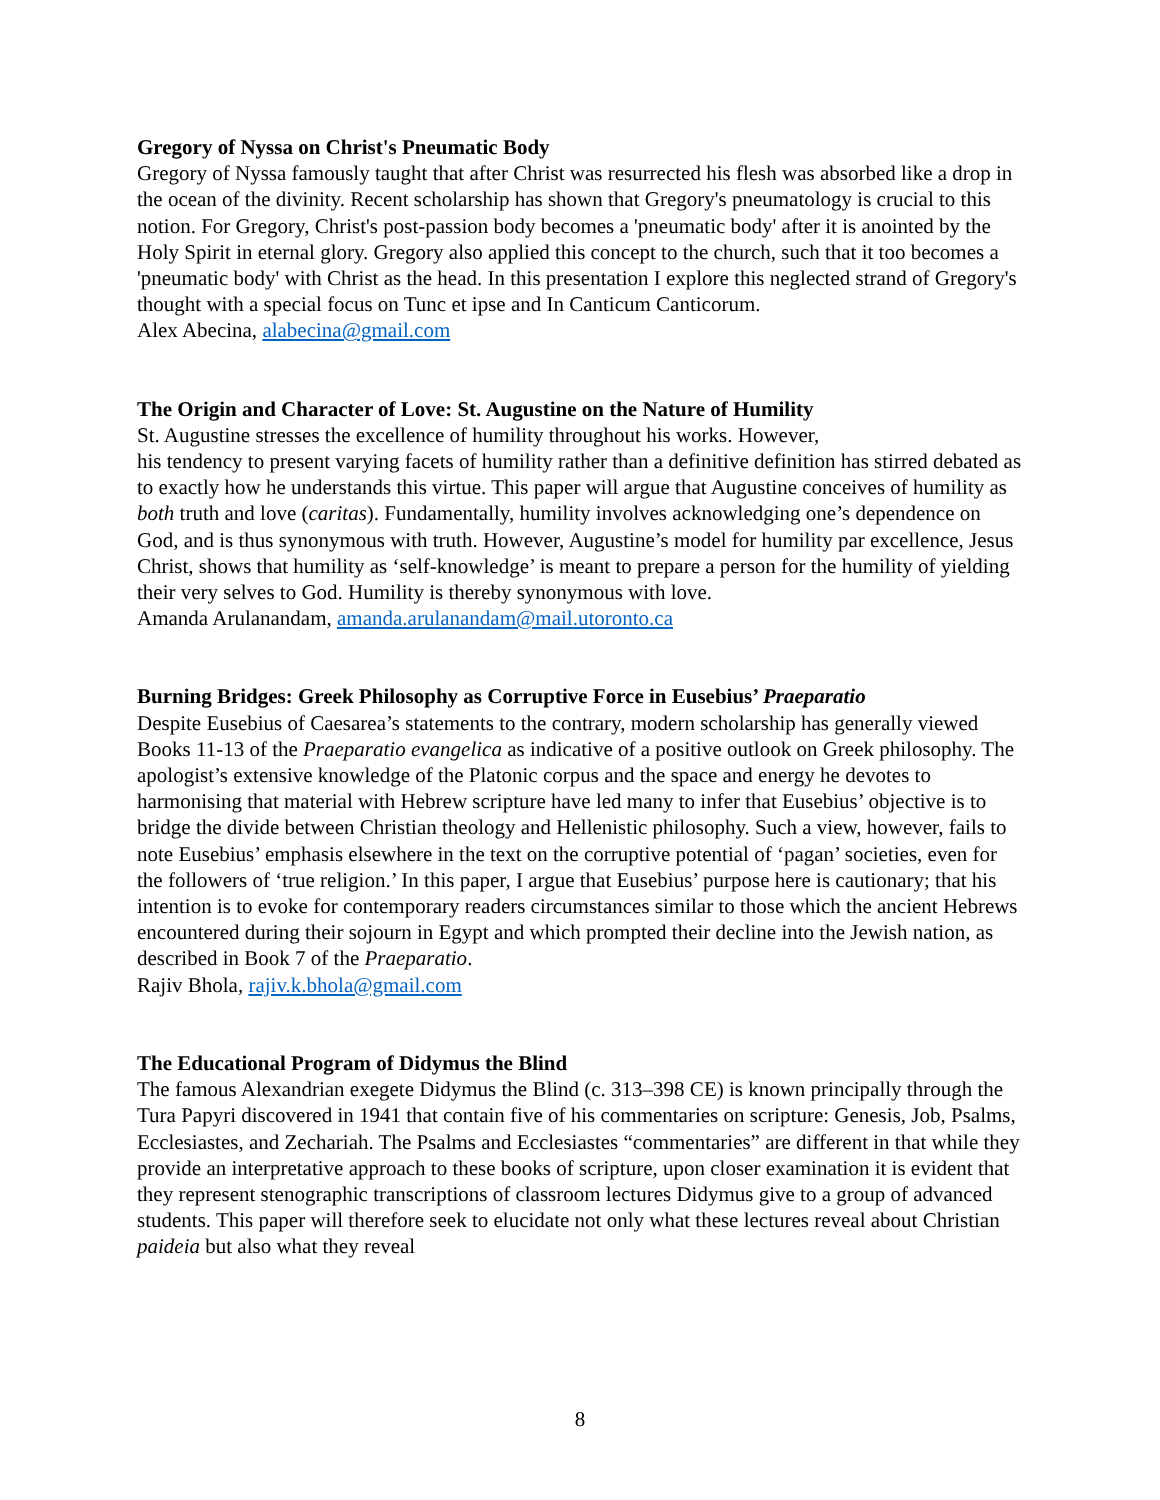Gregory of Nyssa on Christ's Pneumatic Body
Gregory of Nyssa famously taught that after Christ was resurrected his flesh was absorbed like a drop in the ocean of the divinity. Recent scholarship has shown that Gregory's pneumatology is crucial to this notion. For Gregory, Christ's post-passion body becomes a 'pneumatic body' after it is anointed by the Holy Spirit in eternal glory. Gregory also applied this concept to the church, such that it too becomes a 'pneumatic body' with Christ as the head. In this presentation I explore this neglected strand of Gregory's thought with a special focus on Tunc et ipse and In Canticum Canticorum.
Alex Abecina, alabecina@gmail.com
The Origin and Character of Love: St. Augustine on the Nature of Humility
St. Augustine stresses the excellence of humility throughout his works. However,
his tendency to present varying facets of humility rather than a definitive definition has stirred debated as to exactly how he understands this virtue. This paper will argue that Augustine conceives of humility as both truth and love (caritas). Fundamentally, humility involves acknowledging one’s dependence on God, and is thus synonymous with truth. However, Augustine’s model for humility par excellence, Jesus Christ, shows that humility as ‘self-knowledge’ is meant to prepare a person for the humility of yielding their very selves to God. Humility is thereby synonymous with love.
Amanda Arulanandam, amanda.arulanandam@mail.utoronto.ca
Burning Bridges: Greek Philosophy as Corruptive Force in Eusebius’ Praeparatio
Despite Eusebius of Caesarea’s statements to the contrary, modern scholarship has generally viewed Books 11-13 of the Praeparatio evangelica as indicative of a positive outlook on Greek philosophy. The apologist’s extensive knowledge of the Platonic corpus and the space and energy he devotes to harmonising that material with Hebrew scripture have led many to infer that Eusebius’ objective is to bridge the divide between Christian theology and Hellenistic philosophy. Such a view, however, fails to note Eusebius’ emphasis elsewhere in the text on the corruptive potential of ‘pagan’ societies, even for the followers of ‘true religion.’ In this paper, I argue that Eusebius’ purpose here is cautionary; that his intention is to evoke for contemporary readers circumstances similar to those which the ancient Hebrews encountered during their sojourn in Egypt and which prompted their decline into the Jewish nation, as described in Book 7 of the Praeparatio.
Rajiv Bhola, rajiv.k.bhola@gmail.com
The Educational Program of Didymus the Blind
The famous Alexandrian exegete Didymus the Blind (c. 313–398 CE) is known principally through the Tura Papyri discovered in 1941 that contain five of his commentaries on scripture: Genesis, Job, Psalms, Ecclesiastes, and Zechariah. The Psalms and Ecclesiastes “commentaries” are different in that while they provide an interpretative approach to these books of scripture, upon closer examination it is evident that they represent stenographic transcriptions of classroom lectures Didymus give to a group of advanced students. This paper will therefore seek to elucidate not only what these lectures reveal about Christian paideia but also what they reveal
8